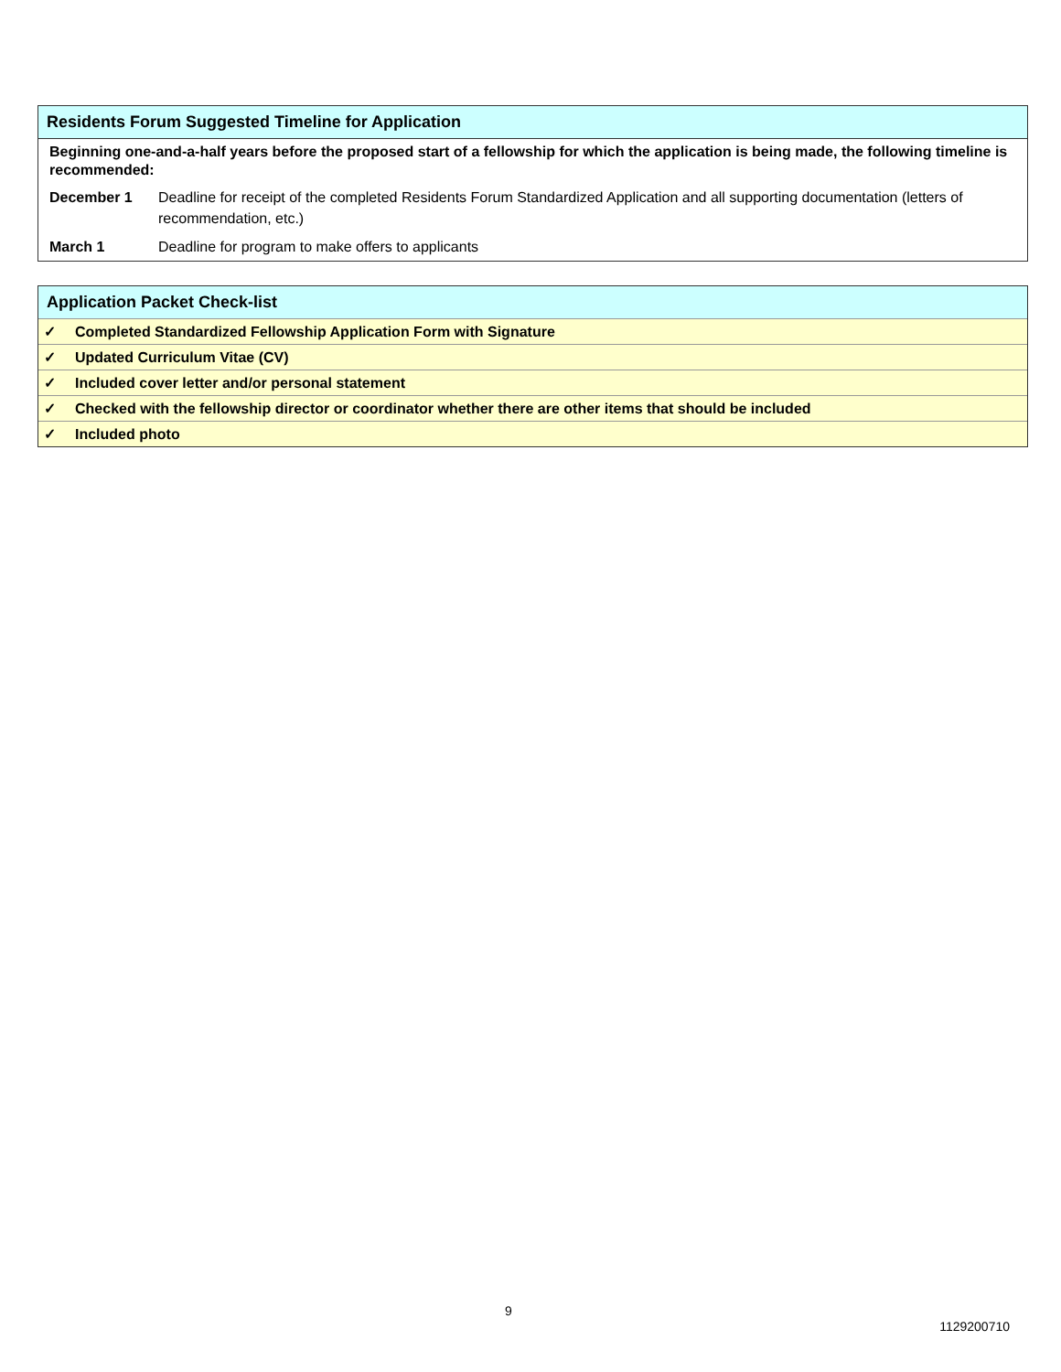Residents Forum Suggested Timeline for Application
| Beginning one-and-a-half years before the proposed start of a fellowship for which the application is being made, the following timeline is recommended: | |
| December 1 | Deadline for receipt of the completed Residents Forum Standardized Application and all supporting documentation (letters of recommendation, etc.) |
| March 1 | Deadline for program to make offers to applicants |
Application Packet Check-list
| ✓ | Completed Standardized Fellowship Application Form with Signature |
| ✓ | Updated Curriculum Vitae (CV) |
| ✓ | Included cover letter and/or personal statement |
| ✓ | Checked with the fellowship director or coordinator whether there are other items that should be included |
| ✓ | Included photo |
9
1129200710